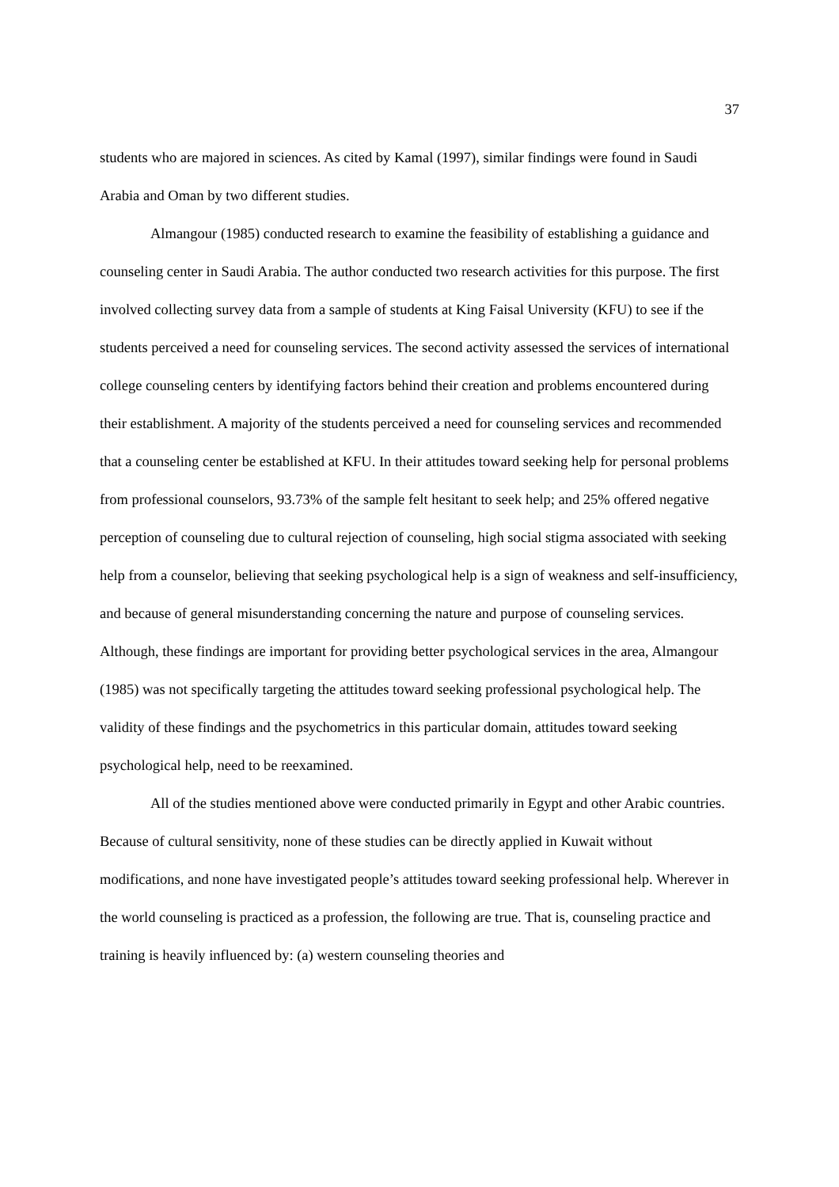37
students who are majored in sciences. As cited by Kamal (1997), similar findings were found in Saudi Arabia and Oman by two different studies.
Almangour (1985) conducted research to examine the feasibility of establishing a guidance and counseling center in Saudi Arabia. The author conducted two research activities for this purpose. The first involved collecting survey data from a sample of students at King Faisal University (KFU) to see if the students perceived a need for counseling services. The second activity assessed the services of international college counseling centers by identifying factors behind their creation and problems encountered during their establishment. A majority of the students perceived a need for counseling services and recommended that a counseling center be established at KFU. In their attitudes toward seeking help for personal problems from professional counselors, 93.73% of the sample felt hesitant to seek help; and 25% offered negative perception of counseling due to cultural rejection of counseling, high social stigma associated with seeking help from a counselor, believing that seeking psychological help is a sign of weakness and self-insufficiency, and because of general misunderstanding concerning the nature and purpose of counseling services. Although, these findings are important for providing better psychological services in the area, Almangour (1985) was not specifically targeting the attitudes toward seeking professional psychological help. The validity of these findings and the psychometrics in this particular domain, attitudes toward seeking psychological help, need to be reexamined.
All of the studies mentioned above were conducted primarily in Egypt and other Arabic countries. Because of cultural sensitivity, none of these studies can be directly applied in Kuwait without modifications, and none have investigated people’s attitudes toward seeking professional help. Wherever in the world counseling is practiced as a profession, the following are true. That is, counseling practice and training is heavily influenced by: (a) western counseling theories and